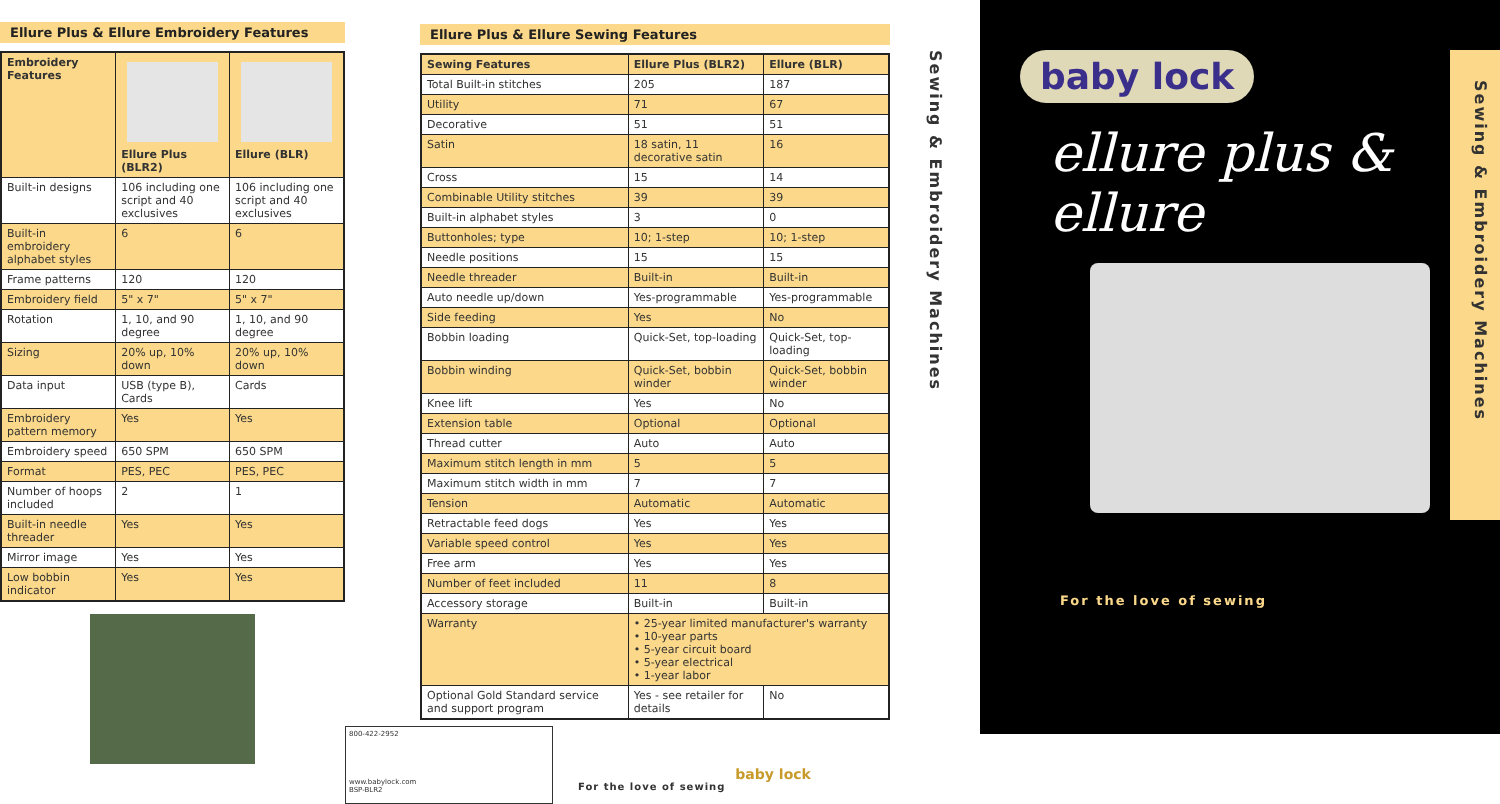Ellure Plus & Ellure Embroidery Features
| Embroidery Features | Ellure Plus (BLR2) | Ellure (BLR) |
| --- | --- | --- |
| Built-in designs | 106 including one script and 40 exclusives | 106 including one script and 40 exclusives |
| Built-in embroidery alphabet styles | 6 | 6 |
| Frame patterns | 120 | 120 |
| Embroidery field | 5" x 7" | 5" x 7" |
| Rotation | 1, 10, and 90 degree | 1, 10, and 90 degree |
| Sizing | 20% up, 10% down | 20% up, 10% down |
| Data input | USB (type B), Cards | Cards |
| Embroidery pattern memory | Yes | Yes |
| Embroidery speed | 650 SPM | 650 SPM |
| Format | PES, PEC | PES, PEC |
| Number of hoops included | 2 | 1 |
| Built-in needle threader | Yes | Yes |
| Mirror image | Yes | Yes |
| Low bobbin indicator | Yes | Yes |
Ellure Plus & Ellure Sewing Features
| Sewing Features | Ellure Plus (BLR2) | Ellure (BLR) |
| --- | --- | --- |
| Total Built-in stitches | 205 | 187 |
| Utility | 71 | 67 |
| Decorative | 51 | 51 |
| Satin | 18 satin, 11 decorative satin | 16 |
| Cross | 15 | 14 |
| Combinable Utility stitches | 39 | 39 |
| Built-in alphabet styles | 3 | 0 |
| Buttonholes; type | 10; 1-step | 10; 1-step |
| Needle positions | 15 | 15 |
| Needle threader | Built-in | Built-in |
| Auto needle up/down | Yes-programmable | Yes-programmable |
| Side feeding | Yes | No |
| Bobbin loading | Quick-Set, top-loading | Quick-Set, top-loading |
| Bobbin winding | Quick-Set, bobbin winder | Quick-Set, bobbin winder |
| Knee lift | Yes | No |
| Extension table | Optional | Optional |
| Thread cutter | Auto | Auto |
| Maximum stitch length in mm | 5 | 5 |
| Maximum stitch width in mm | 7 | 7 |
| Tension | Automatic | Automatic |
| Retractable feed dogs | Yes | Yes |
| Variable speed control | Yes | Yes |
| Free arm | Yes | Yes |
| Number of feet included | 11 | 8 |
| Accessory storage | Built-in | Built-in |
| Warranty | • 25-year limited manufacturer's warranty • 10-year parts • 5-year circuit board • 5-year electrical • 1-year labor | |
| Optional Gold Standard service and support program | Yes - see retailer for details | No |
800-422-2952
www.babylock.com
BSP-BLR2
For the love of sewing
baby lock
Sewing & Embroidery Machines
baby lock
ellure plus & ellure
For the love of sewing
Sewing & Embroidery Machines